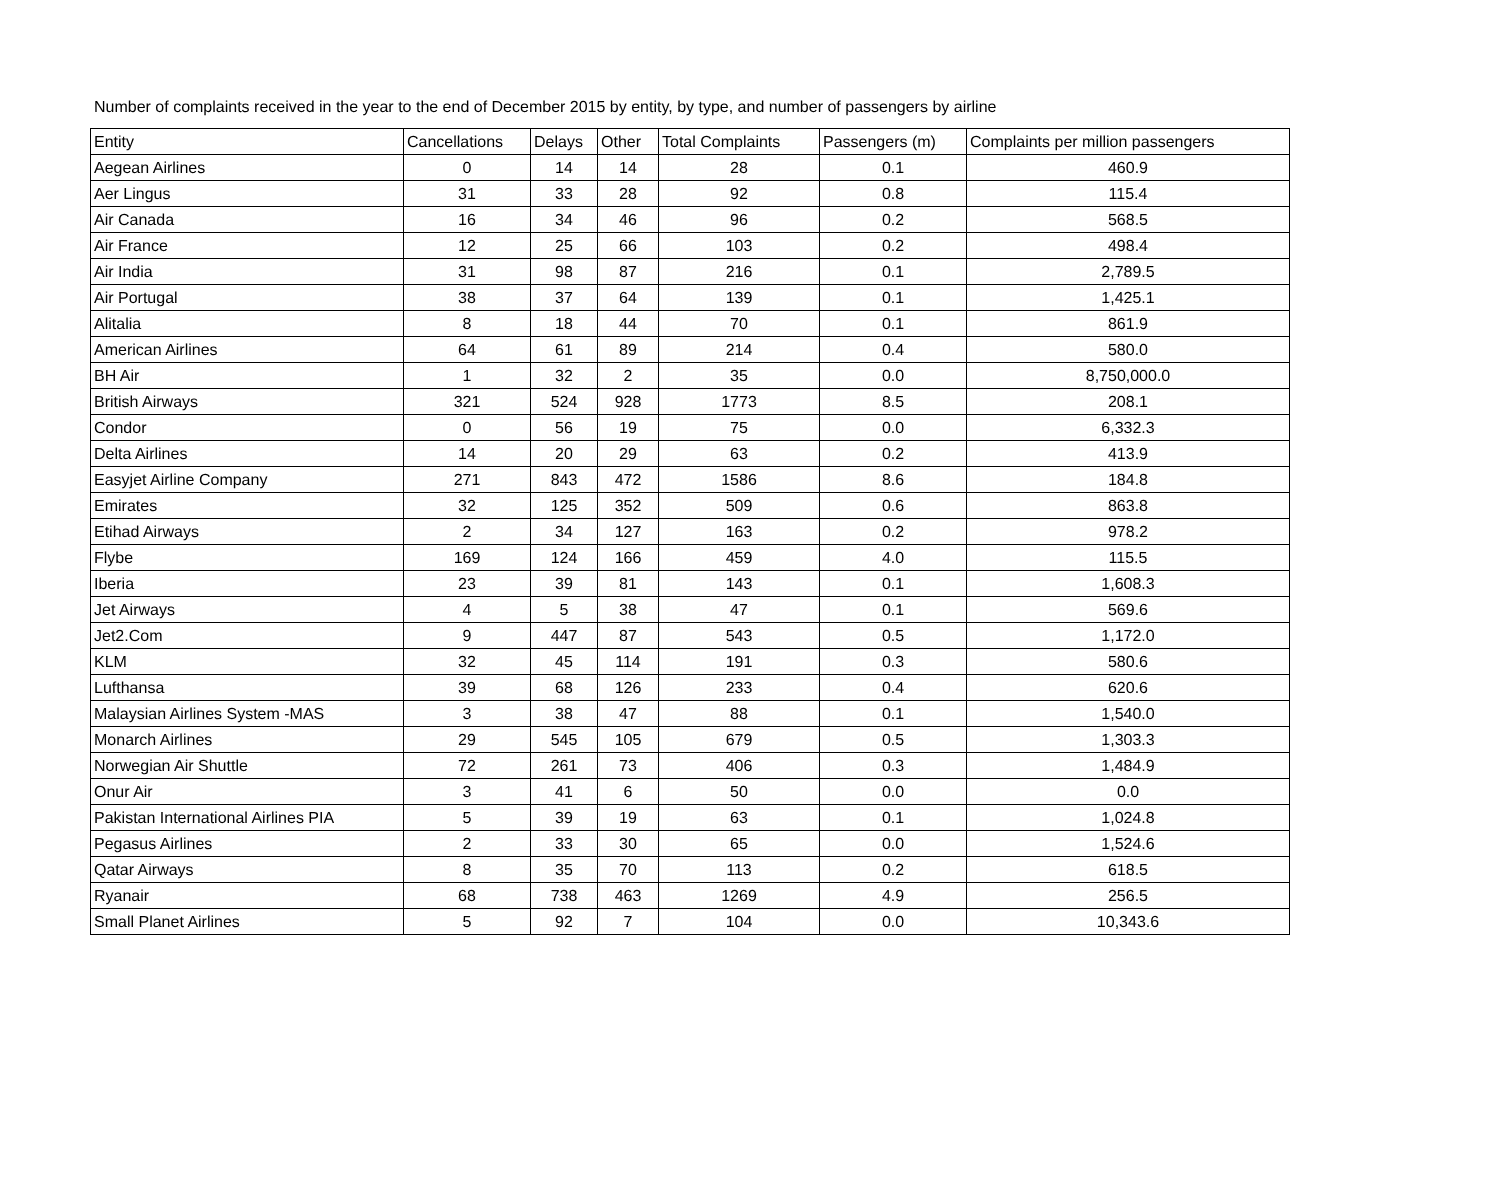Number of complaints received in the year to the end of December 2015 by entity, by type, and number of passengers by airline
| Entity | Cancellations | Delays | Other | Total Complaints | Passengers (m) | Complaints per million passengers |
| --- | --- | --- | --- | --- | --- | --- |
| Aegean Airlines | 0 | 14 | 14 | 28 | 0.1 | 460.9 |
| Aer Lingus | 31 | 33 | 28 | 92 | 0.8 | 115.4 |
| Air Canada | 16 | 34 | 46 | 96 | 0.2 | 568.5 |
| Air France | 12 | 25 | 66 | 103 | 0.2 | 498.4 |
| Air India | 31 | 98 | 87 | 216 | 0.1 | 2,789.5 |
| Air Portugal | 38 | 37 | 64 | 139 | 0.1 | 1,425.1 |
| Alitalia | 8 | 18 | 44 | 70 | 0.1 | 861.9 |
| American Airlines | 64 | 61 | 89 | 214 | 0.4 | 580.0 |
| BH Air | 1 | 32 | 2 | 35 | 0.0 | 8,750,000.0 |
| British Airways | 321 | 524 | 928 | 1773 | 8.5 | 208.1 |
| Condor | 0 | 56 | 19 | 75 | 0.0 | 6,332.3 |
| Delta Airlines | 14 | 20 | 29 | 63 | 0.2 | 413.9 |
| Easyjet Airline Company | 271 | 843 | 472 | 1586 | 8.6 | 184.8 |
| Emirates | 32 | 125 | 352 | 509 | 0.6 | 863.8 |
| Etihad Airways | 2 | 34 | 127 | 163 | 0.2 | 978.2 |
| Flybe | 169 | 124 | 166 | 459 | 4.0 | 115.5 |
| Iberia | 23 | 39 | 81 | 143 | 0.1 | 1,608.3 |
| Jet Airways | 4 | 5 | 38 | 47 | 0.1 | 569.6 |
| Jet2.Com | 9 | 447 | 87 | 543 | 0.5 | 1,172.0 |
| KLM | 32 | 45 | 114 | 191 | 0.3 | 580.6 |
| Lufthansa | 39 | 68 | 126 | 233 | 0.4 | 620.6 |
| Malaysian Airlines System -MAS | 3 | 38 | 47 | 88 | 0.1 | 1,540.0 |
| Monarch Airlines | 29 | 545 | 105 | 679 | 0.5 | 1,303.3 |
| Norwegian Air Shuttle | 72 | 261 | 73 | 406 | 0.3 | 1,484.9 |
| Onur Air | 3 | 41 | 6 | 50 | 0.0 | 0.0 |
| Pakistan International Airlines PIA | 5 | 39 | 19 | 63 | 0.1 | 1,024.8 |
| Pegasus Airlines | 2 | 33 | 30 | 65 | 0.0 | 1,524.6 |
| Qatar Airways | 8 | 35 | 70 | 113 | 0.2 | 618.5 |
| Ryanair | 68 | 738 | 463 | 1269 | 4.9 | 256.5 |
| Small Planet Airlines | 5 | 92 | 7 | 104 | 0.0 | 10,343.6 |